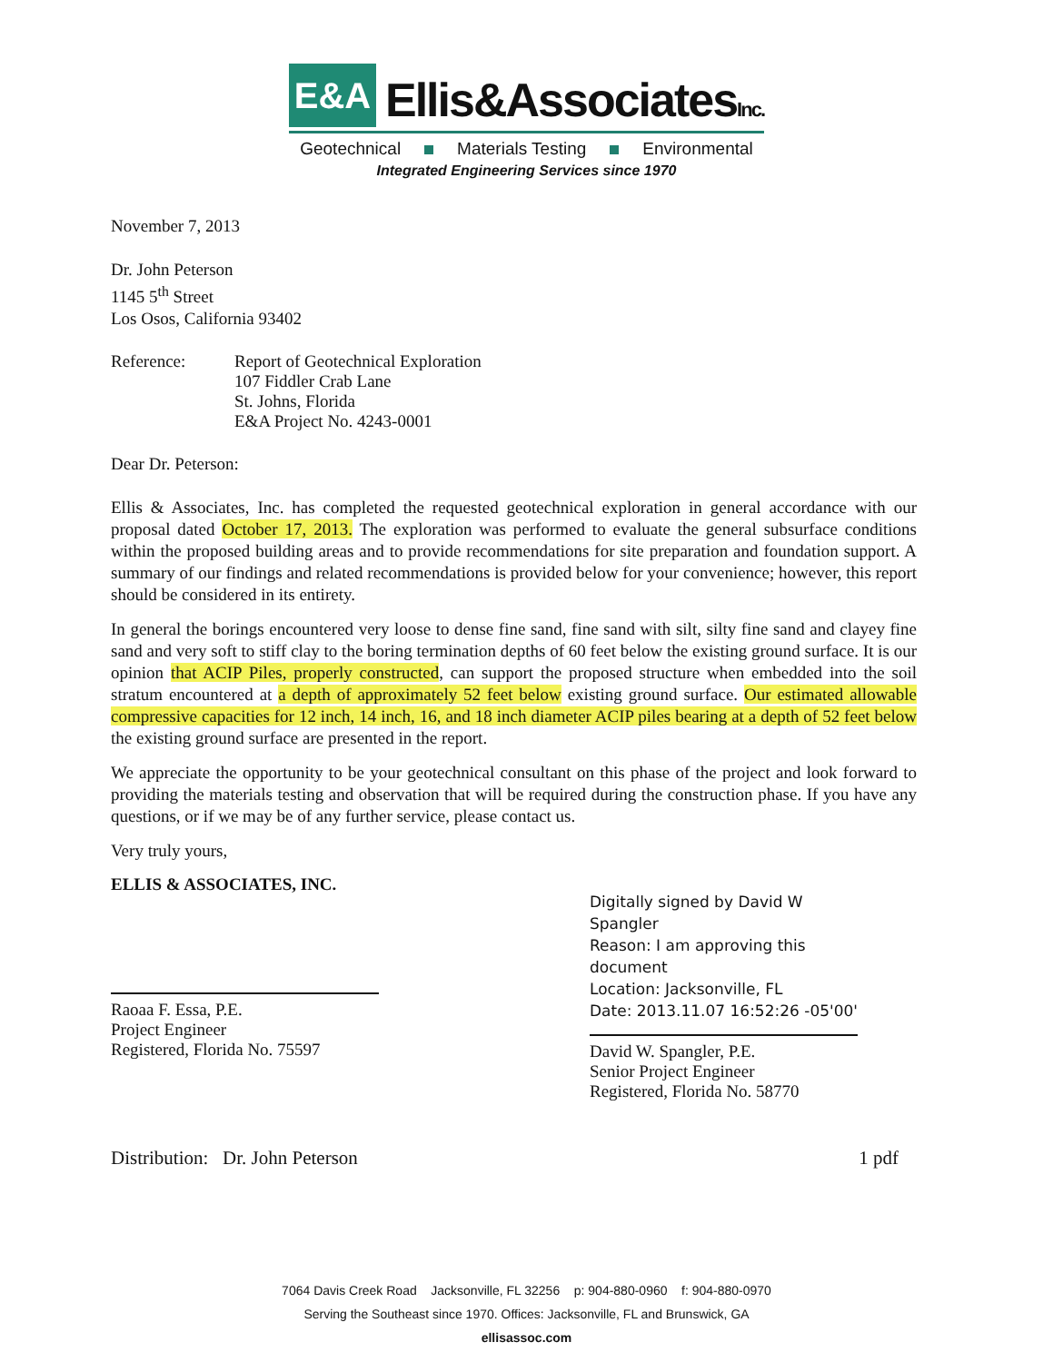E&A
Ellis&AssociatesInc.
Geotechnical Materials Testing Environmental
Integrated Engineering Services since 1970
November 7, 2013
Dr. John Peterson
1145 5<sup>th</sup> Street
Los Osos, California 93402
Reference: Report of Geotechnical Exploration
107 Fiddler Crab Lane
St. Johns, Florida
E&A Project No. 4243-0001
Dear Dr. Peterson:
Ellis & Associates, Inc. has completed the requested geotechnical exploration in general accordance with our proposal dated October 17, 2013. The exploration was performed to evaluate the general subsurface conditions within the proposed building areas and to provide recommendations for site preparation and foundation support. A summary of our findings and related recommendations is provided below for your convenience; however, this report should be considered in its entirety.
In general the borings encountered very loose to dense fine sand, fine sand with silt, silty fine sand and clayey fine sand and very soft to stiff clay to the boring termination depths of 60 feet below the existing ground surface. It is our opinion that ACIP Piles, properly constructed, can support the proposed structure when embedded into the soil stratum encountered at a depth of approximately 52 feet below existing ground surface. Our estimated allowable compressive capacities for 12 inch, 14 inch, 16, and 18 inch diameter ACIP piles bearing at a depth of 52 feet below the existing ground surface are presented in the report.
We appreciate the opportunity to be your geotechnical consultant on this phase of the project and look forward to providing the materials testing and observation that will be required during the construction phase. If you have any questions, or if we may be of any further service, please contact us.
Very truly yours,
ELLIS & ASSOCIATES, INC.
Raoaa F. Essa, P.E.
Project Engineer
Registered, Florida No. 75597
Digitally signed by David W Spangler
Reason: I am approving this document
Location: Jacksonville, FL
Date: 2013.11.07 16:52:26 -05'00'
David W. Spangler, P.E.
Senior Project Engineer
Registered, Florida No. 58770
Distribution: Dr. John Peterson
1 pdf
7064 Davis Creek Road Jacksonville, FL 32256 p: 904-880-0960 f: 904-880-0970
Serving the Southeast since 1970. Offices: Jacksonville, FL and Brunswick, GA
ellisassoc.com